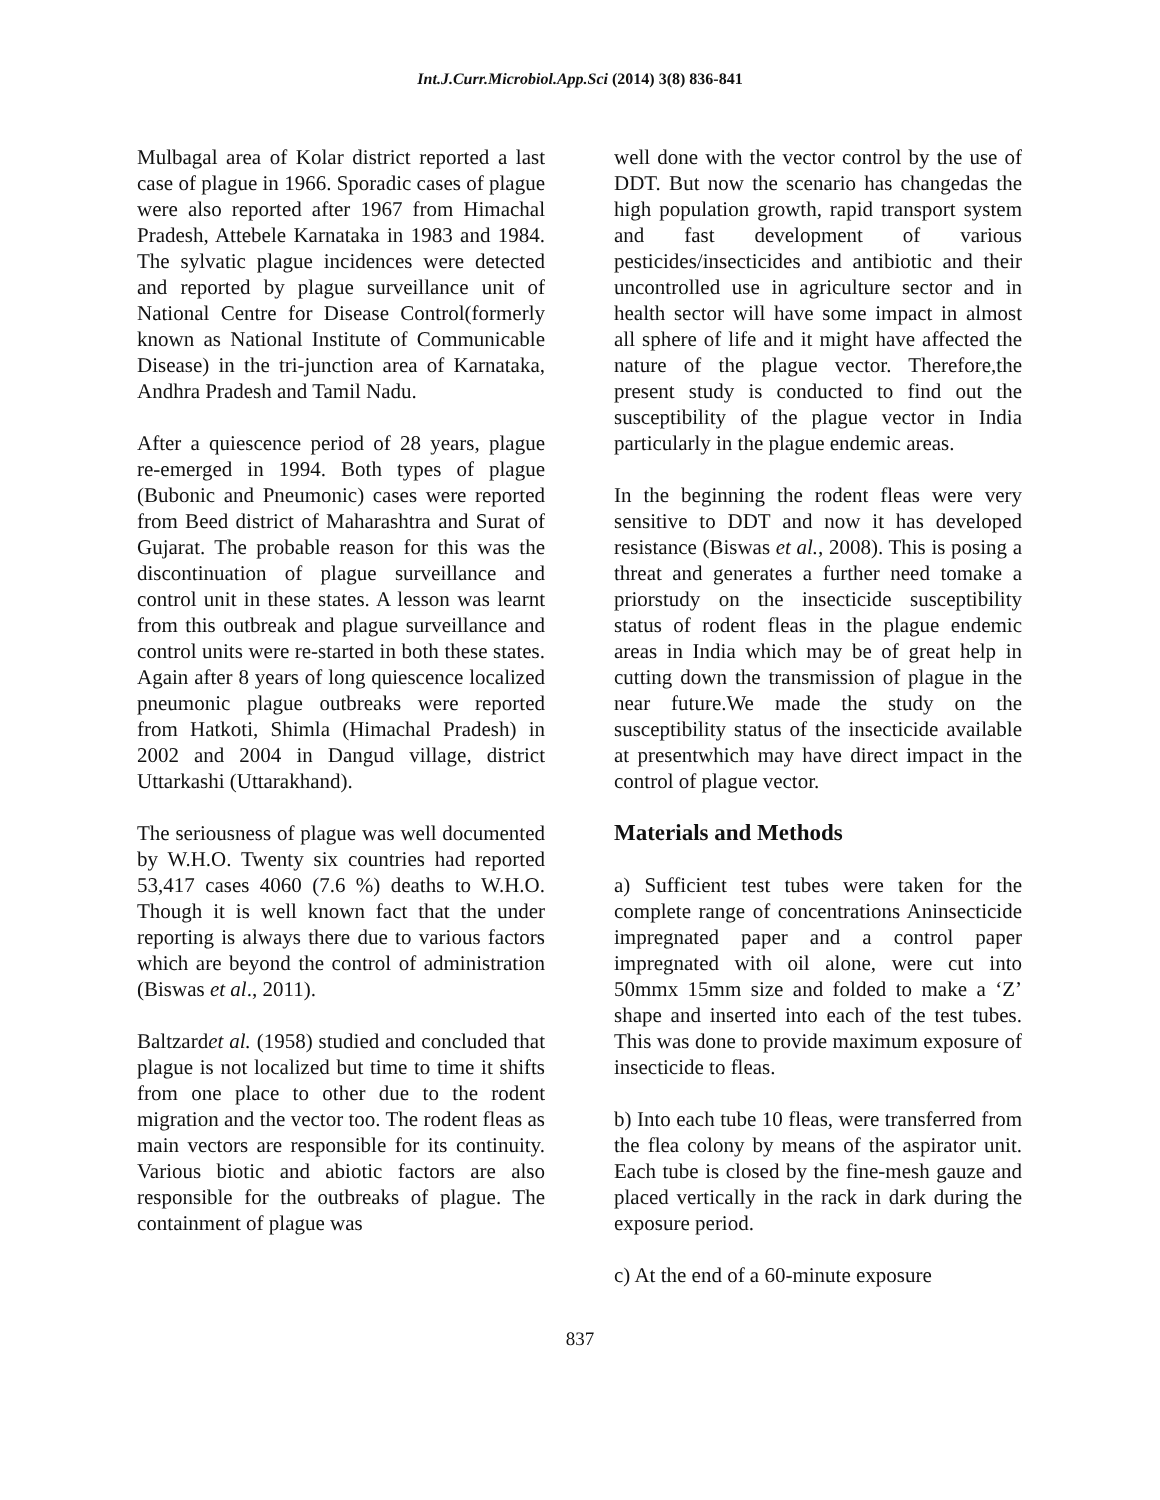Int.J.Curr.Microbiol.App.Sci (2014) 3(8) 836-841
Mulbagal area of Kolar district reported a last case of plague in 1966. Sporadic cases of plague were also reported after 1967 from Himachal Pradesh, Attebele Karnataka in 1983 and 1984. The sylvatic plague incidences were detected and reported by plague surveillance unit of National Centre for Disease Control(formerly known as National Institute of Communicable Disease) in the tri-junction area of Karnataka, Andhra Pradesh and Tamil Nadu.
After a quiescence period of 28 years, plague re-emerged in 1994. Both types of plague (Bubonic and Pneumonic) cases were reported from Beed district of Maharashtra and Surat of Gujarat. The probable reason for this was the discontinuation of plague surveillance and control unit in these states. A lesson was learnt from this outbreak and plague surveillance and control units were re-started in both these states. Again after 8 years of long quiescence localized pneumonic plague outbreaks were reported from Hatkoti, Shimla (Himachal Pradesh) in 2002 and 2004 in Dangud village, district Uttarkashi (Uttarakhand).
The seriousness of plague was well documented by W.H.O. Twenty six countries had reported 53,417 cases 4060 (7.6 %) deaths to W.H.O. Though it is well known fact that the under reporting is always there due to various factors which are beyond the control of administration (Biswas et al., 2011).
Baltzardet al. (1958) studied and concluded that plague is not localized but time to time it shifts from one place to other due to the rodent migration and the vector too. The rodent fleas as main vectors are responsible for its continuity. Various biotic and abiotic factors are also responsible for the outbreaks of plague. The containment of plague was
well done with the vector control by the use of DDT. But now the scenario has changedas the high population growth, rapid transport system and fast development of various pesticides/insecticides and antibiotic and their uncontrolled use in agriculture sector and in health sector will have some impact in almost all sphere of life and it might have affected the nature of the plague vector. Therefore,the present study is conducted to find out the susceptibility of the plague vector in India particularly in the plague endemic areas.
In the beginning the rodent fleas were very sensitive to DDT and now it has developed resistance (Biswas et al., 2008). This is posing a threat and generates a further need tomake a priorstudy on the insecticide susceptibility status of rodent fleas in the plague endemic areas in India which may be of great help in cutting down the transmission of plague in the near future.We made the study on the susceptibility status of the insecticide available at presentwhich may have direct impact in the control of plague vector.
Materials and Methods
a) Sufficient test tubes were taken for the complete range of concentrations Aninsecticide impregnated paper and a control paper impregnated with oil alone, were cut into 50mmx 15mm size and folded to make a ‘Z’ shape and inserted into each of the test tubes. This was done to provide maximum exposure of insecticide to fleas.
b) Into each tube 10 fleas, were transferred from the flea colony by means of the aspirator unit. Each tube is closed by the fine-mesh gauze and placed vertically in the rack in dark during the exposure period.
c) At the end of a 60-minute exposure
837